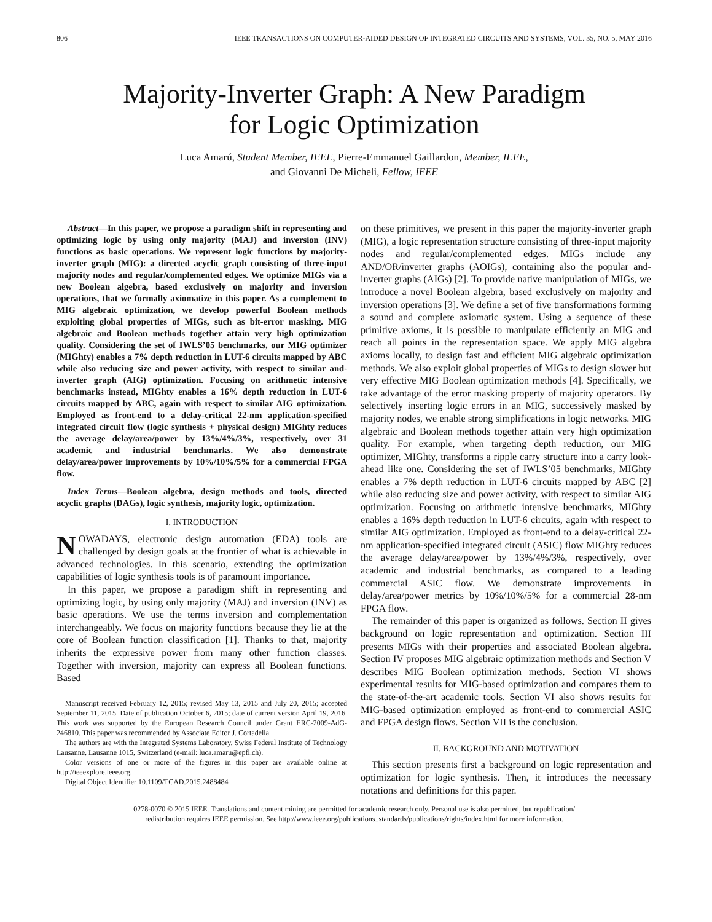806 IEEE TRANSACTIONS ON COMPUTER-AIDED DESIGN OF INTEGRATED CIRCUITS AND SYSTEMS, VOL. 35, NO. 5, MAY 2016
Majority-Inverter Graph: A New Paradigm
for Logic Optimization
Luca Amarú, Student Member, IEEE, Pierre-Emmanuel Gaillardon, Member, IEEE,
and Giovanni De Micheli, Fellow, IEEE
Abstract—In this paper, we propose a paradigm shift in representing and optimizing logic by using only majority (MAJ) and inversion (INV) functions as basic operations. We represent logic functions by majority-inverter graph (MIG): a directed acyclic graph consisting of three-input majority nodes and regular/complemented edges. We optimize MIGs via a new Boolean algebra, based exclusively on majority and inversion operations, that we formally axiomatize in this paper. As a complement to MIG algebraic optimization, we develop powerful Boolean methods exploiting global properties of MIGs, such as bit-error masking. MIG algebraic and Boolean methods together attain very high optimization quality. Considering the set of IWLS’05 benchmarks, our MIG optimizer (MIGhty) enables a 7% depth reduction in LUT-6 circuits mapped by ABC while also reducing size and power activity, with respect to similar and-inverter graph (AIG) optimization. Focusing on arithmetic intensive benchmarks instead, MIGhty enables a 16% depth reduction in LUT-6 circuits mapped by ABC, again with respect to similar AIG optimization. Employed as front-end to a delay-critical 22-nm application-specified integrated circuit flow (logic synthesis + physical design) MIGhty reduces the average delay/area/power by 13%/4%/3%, respectively, over 31 academic and industrial benchmarks. We also demonstrate delay/area/power improvements by 10%/10%/5% for a commercial FPGA flow.
Index Terms—Boolean algebra, design methods and tools, directed acyclic graphs (DAGs), logic synthesis, majority logic, optimization.
I. INTRODUCTION
NOWADAYS, electronic design automation (EDA) tools are challenged by design goals at the frontier of what is achievable in advanced technologies. In this scenario, extending the optimization capabilities of logic synthesis tools is of paramount importance.
In this paper, we propose a paradigm shift in representing and optimizing logic, by using only majority (MAJ) and inversion (INV) as basic operations. We use the terms inversion and complementation interchangeably. We focus on majority functions because they lie at the core of Boolean function classification [1]. Thanks to that, majority inherits the expressive power from many other function classes. Together with inversion, majority can express all Boolean functions. Based
Manuscript received February 12, 2015; revised May 13, 2015 and July 20, 2015; accepted September 11, 2015. Date of publication October 6, 2015; date of current version April 19, 2016. This work was supported by the European Research Council under Grant ERC-2009-AdG-246810. This paper was recommended by Associate Editor J. Cortadella.
The authors are with the Integrated Systems Laboratory, Swiss Federal Institute of Technology Lausanne, Lausanne 1015, Switzerland (e-mail: luca.amaru@epfl.ch).
Color versions of one or more of the figures in this paper are available online at http://ieeexplore.ieee.org.
Digital Object Identifier 10.1109/TCAD.2015.2488484
on these primitives, we present in this paper the majority-inverter graph (MIG), a logic representation structure consisting of three-input majority nodes and regular/complemented edges. MIGs include any AND/OR/inverter graphs (AOIGs), containing also the popular and-inverter graphs (AIGs) [2]. To provide native manipulation of MIGs, we introduce a novel Boolean algebra, based exclusively on majority and inversion operations [3]. We define a set of five transformations forming a sound and complete axiomatic system. Using a sequence of these primitive axioms, it is possible to manipulate efficiently an MIG and reach all points in the representation space. We apply MIG algebra axioms locally, to design fast and efficient MIG algebraic optimization methods. We also exploit global properties of MIGs to design slower but very effective MIG Boolean optimization methods [4]. Specifically, we take advantage of the error masking property of majority operators. By selectively inserting logic errors in an MIG, successively masked by majority nodes, we enable strong simplifications in logic networks. MIG algebraic and Boolean methods together attain very high optimization quality. For example, when targeting depth reduction, our MIG optimizer, MIGhty, transforms a ripple carry structure into a carry look-ahead like one. Considering the set of IWLS’05 benchmarks, MIGhty enables a 7% depth reduction in LUT-6 circuits mapped by ABC [2] while also reducing size and power activity, with respect to similar AIG optimization. Focusing on arithmetic intensive benchmarks, MIGhty enables a 16% depth reduction in LUT-6 circuits, again with respect to similar AIG optimization. Employed as front-end to a delay-critical 22-nm application-specified integrated circuit (ASIC) flow MIGhty reduces the average delay/area/power by 13%/4%/3%, respectively, over academic and industrial benchmarks, as compared to a leading commercial ASIC flow. We demonstrate improvements in delay/area/power metrics by 10%/10%/5% for a commercial 28-nm FPGA flow.
The remainder of this paper is organized as follows. Section II gives background on logic representation and optimization. Section III presents MIGs with their properties and associated Boolean algebra. Section IV proposes MIG algebraic optimization methods and Section V describes MIG Boolean optimization methods. Section VI shows experimental results for MIG-based optimization and compares them to the state-of-the-art academic tools. Section VI also shows results for MIG-based optimization employed as front-end to commercial ASIC and FPGA design flows. Section VII is the conclusion.
II. BACKGROUND AND MOTIVATION
This section presents first a background on logic representation and optimization for logic synthesis. Then, it introduces the necessary notations and definitions for this paper.
0278-0070 © 2015 IEEE. Translations and content mining are permitted for academic research only. Personal use is also permitted, but republication/
redistribution requires IEEE permission. See http://www.ieee.org/publications_standards/publications/rights/index.html for more information.